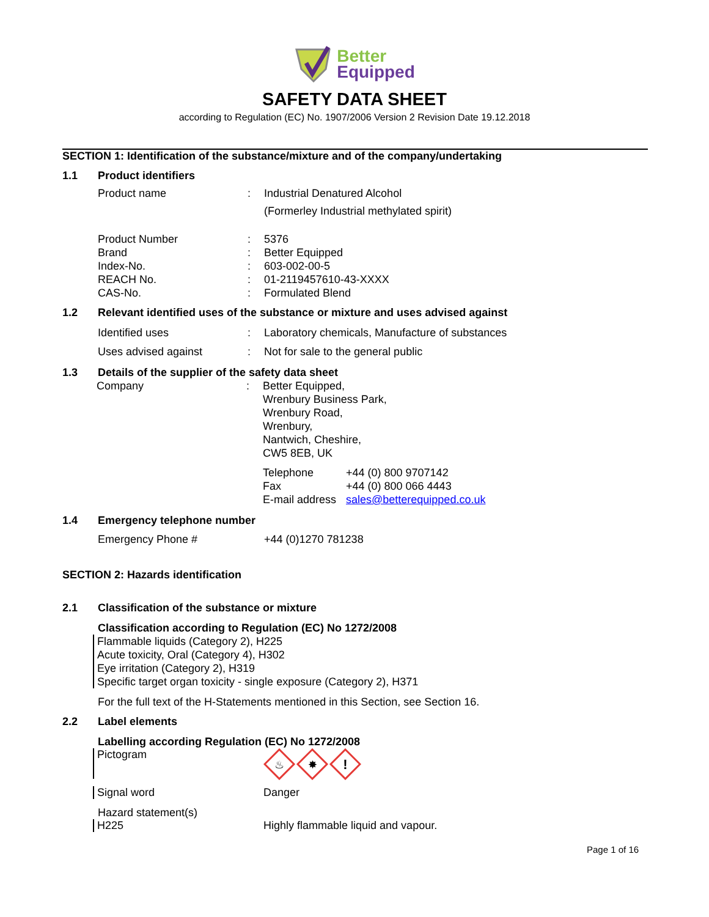Better
Equipped
SAFETY DATA SHEET
according to Regulation (EC) No. 1907/2006 Version 2 Revision Date 19.12.2018
SECTION 1: Identification of the substance/mixture and of the company/undertaking
1.1 Product identifiers
Product name : Industrial Denatured Alcohol
(Formerley Industrial methylated spirit)
Product Number
Brand
Index-No.
REACH No.
CAS-No.
:
:
:
:
:
5376
Better Equipped
603-002-00-5
01-2119457610-43-XXXX
Formulated Blend
1.2 Relevant identified uses of the substance or mixture and uses advised against
Identified uses : Laboratory chemicals, Manufacture of substances
Uses advised against : Not for sale to the general public
1.3 Details of the supplier of the safety data sheet
Company : Better Equipped,
Wrenbury Business Park,
Wrenbury Road,
Wrenbury,
Nantwich, Cheshire,
CW5 8EB, UK
Telephone
Fax
E-mail address
+44 (0) 800 9707142
+44 (0) 800 066 4443
sales@betterequipped.co.uk
1.4 Emergency telephone number
Emergency Phone # +44 (0)1270 781238
SECTION 2: Hazards identification
2.1 Classification of the substance or mixture
Classification according to Regulation (EC) No 1272/2008
Flammable liquids (Category 2), H225
Acute toxicity, Oral (Category 4), H302
Eye irritation (Category 2), H319
Specific target organ toxicity - single exposure (Category 2), H371
For the full text of the H-Statements mentioned in this Section, see Section 16.
2.2 Label elements
Labelling according Regulation (EC) No 1272/2008
Pictogram
♨
✸
!
Signal word Danger
Hazard statement(s)
H225 Highly flammable liquid and vapour.
Page 1 of 16